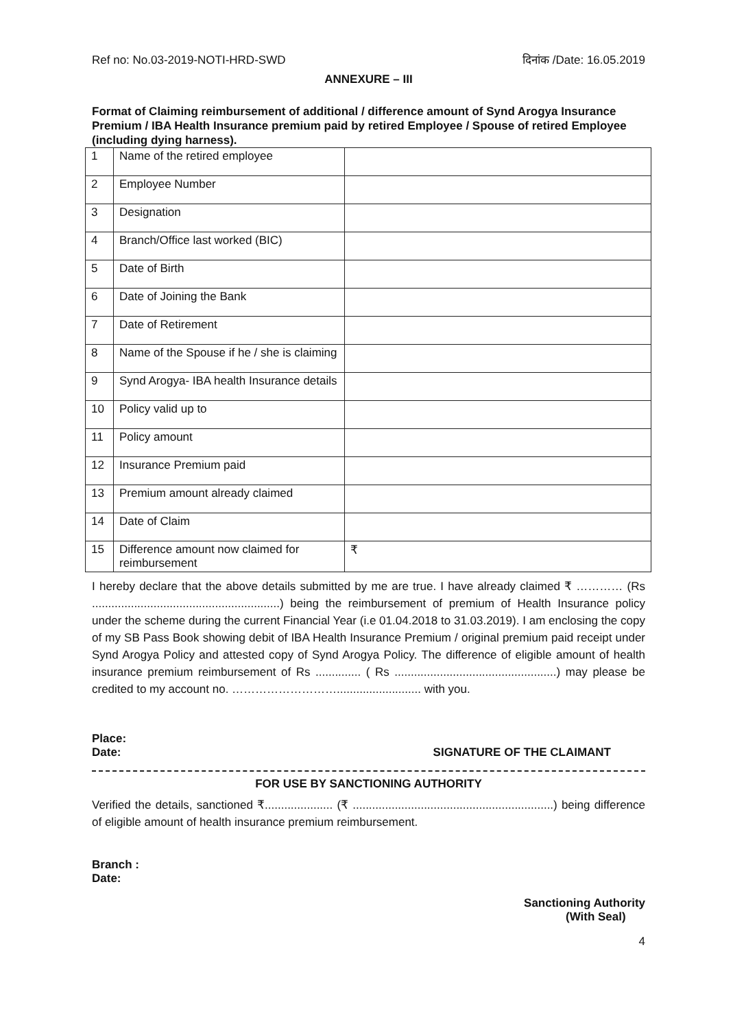Ref no: No.03-2019-NOTI-HRD-SWD दिनांक /Date: 16.05.2019
ANNEXURE – III
Format of Claiming reimbursement of additional / difference amount of Synd Arogya Insurance Premium / IBA Health Insurance premium paid by retired Employee / Spouse of retired Employee (including dying harness).
| 1 | Name of the retired employee | |
| 2 | Employee Number | |
| 3 | Designation | |
| 4 | Branch/Office last worked (BIC) | |
| 5 | Date of Birth | |
| 6 | Date of Joining the Bank | |
| 7 | Date of Retirement | |
| 8 | Name of the Spouse if he / she is claiming | |
| 9 | Synd Arogya- IBA health Insurance details | |
| 10 | Policy valid up to | |
| 11 | Policy amount | |
| 12 | Insurance Premium paid | |
| 13 | Premium amount already claimed | |
| 14 | Date of Claim | |
| 15 | Difference amount now claimed for reimbursement | ₹ |
I hereby declare that the above details submitted by me are true. I have already claimed ₹ ………… (Rs ..........................................................) being the reimbursement of premium of Health Insurance policy under the scheme during the current Financial Year (i.e 01.04.2018 to 31.03.2019). I am enclosing the copy of my SB Pass Book showing debit of IBA Health Insurance Premium / original premium paid receipt under Synd Arogya Policy and attested copy of Synd Arogya Policy. The difference of eligible amount of health insurance premium reimbursement of Rs .............. ( Rs ..................................................) may please be credited to my account no. ……………………….......................... with you.
Place:
Date: SIGNATURE OF THE CLAIMANT
FOR USE BY SANCTIONING AUTHORITY
Verified the details, sanctioned ₹..................... (₹ ..............................................................) being difference of eligible amount of health insurance premium reimbursement.
Branch :
Date:
Sanctioning Authority
(With Seal)
4